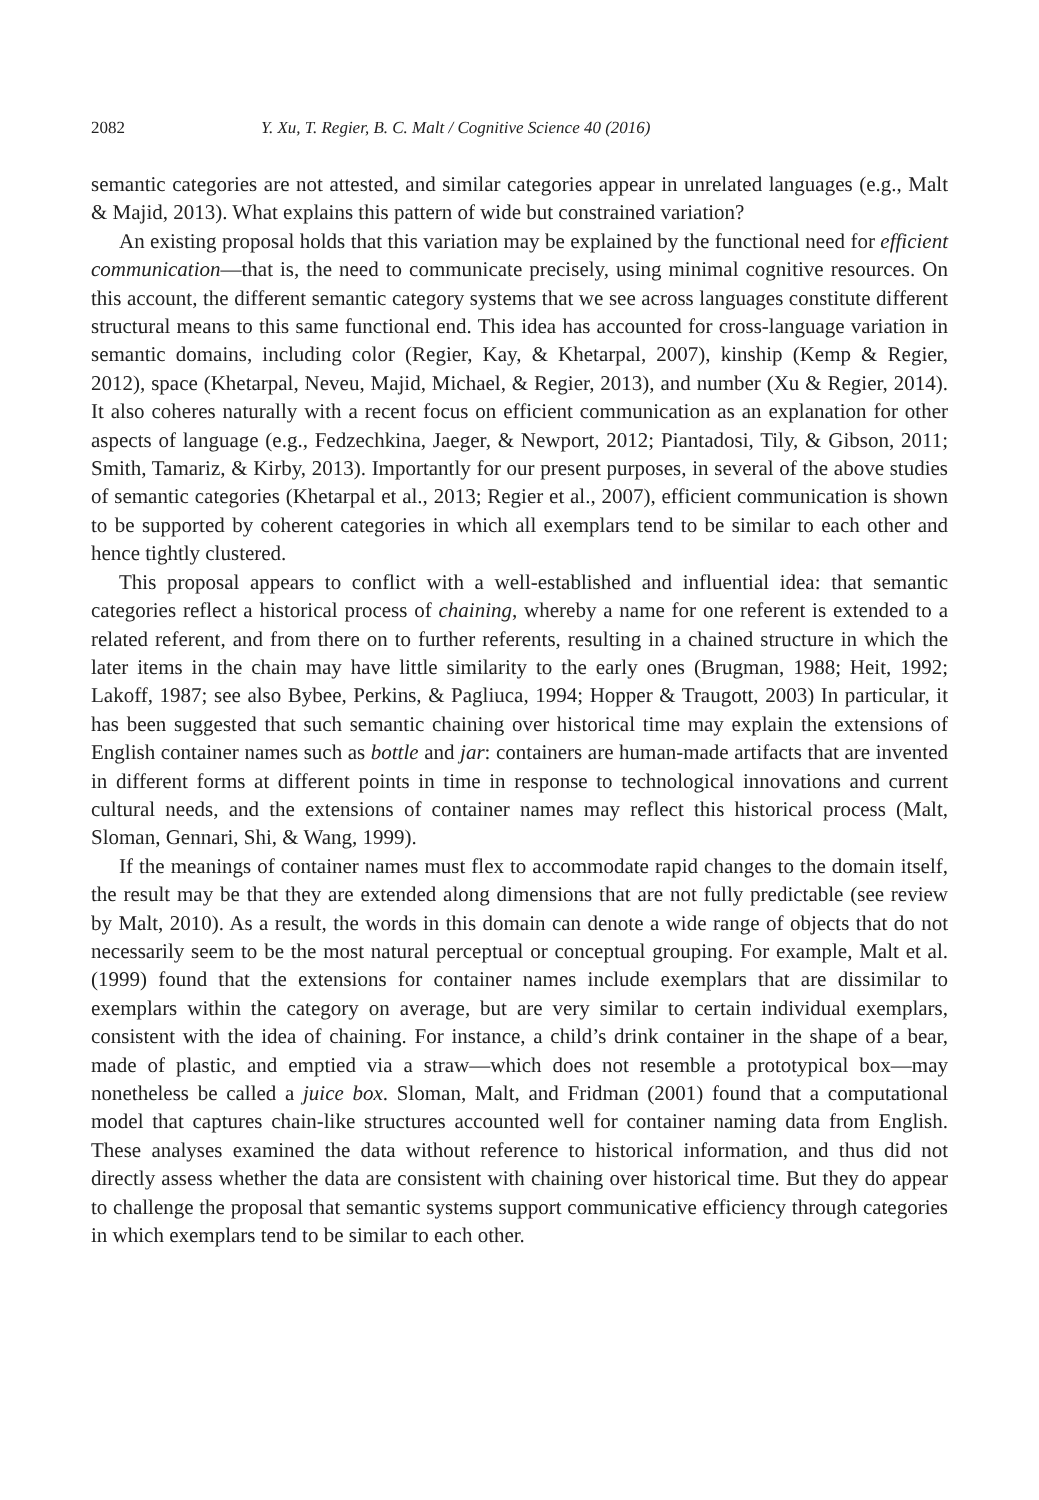2082 Y. Xu, T. Regier, B. C. Malt / Cognitive Science 40 (2016)
semantic categories are not attested, and similar categories appear in unrelated languages (e.g., Malt & Majid, 2013). What explains this pattern of wide but constrained variation?
An existing proposal holds that this variation may be explained by the functional need for efficient communication—that is, the need to communicate precisely, using minimal cognitive resources. On this account, the different semantic category systems that we see across languages constitute different structural means to this same functional end. This idea has accounted for cross-language variation in semantic domains, including color (Regier, Kay, & Khetarpal, 2007), kinship (Kemp & Regier, 2012), space (Khetarpal, Neveu, Majid, Michael, & Regier, 2013), and number (Xu & Regier, 2014). It also coheres naturally with a recent focus on efficient communication as an explanation for other aspects of language (e.g., Fedzechkina, Jaeger, & Newport, 2012; Piantadosi, Tily, & Gibson, 2011; Smith, Tamariz, & Kirby, 2013). Importantly for our present purposes, in several of the above studies of semantic categories (Khetarpal et al., 2013; Regier et al., 2007), efficient communication is shown to be supported by coherent categories in which all exemplars tend to be similar to each other and hence tightly clustered.
This proposal appears to conflict with a well-established and influential idea: that semantic categories reflect a historical process of chaining, whereby a name for one referent is extended to a related referent, and from there on to further referents, resulting in a chained structure in which the later items in the chain may have little similarity to the early ones (Brugman, 1988; Heit, 1992; Lakoff, 1987; see also Bybee, Perkins, & Pagliuca, 1994; Hopper & Traugott, 2003) In particular, it has been suggested that such semantic chaining over historical time may explain the extensions of English container names such as bottle and jar: containers are human-made artifacts that are invented in different forms at different points in time in response to technological innovations and current cultural needs, and the extensions of container names may reflect this historical process (Malt, Sloman, Gennari, Shi, & Wang, 1999).
If the meanings of container names must flex to accommodate rapid changes to the domain itself, the result may be that they are extended along dimensions that are not fully predictable (see review by Malt, 2010). As a result, the words in this domain can denote a wide range of objects that do not necessarily seem to be the most natural perceptual or conceptual grouping. For example, Malt et al. (1999) found that the extensions for container names include exemplars that are dissimilar to exemplars within the category on average, but are very similar to certain individual exemplars, consistent with the idea of chaining. For instance, a child’s drink container in the shape of a bear, made of plastic, and emptied via a straw—which does not resemble a prototypical box—may nonetheless be called a juice box. Sloman, Malt, and Fridman (2001) found that a computational model that captures chain-like structures accounted well for container naming data from English. These analyses examined the data without reference to historical information, and thus did not directly assess whether the data are consistent with chaining over historical time. But they do appear to challenge the proposal that semantic systems support communicative efficiency through categories in which exemplars tend to be similar to each other.